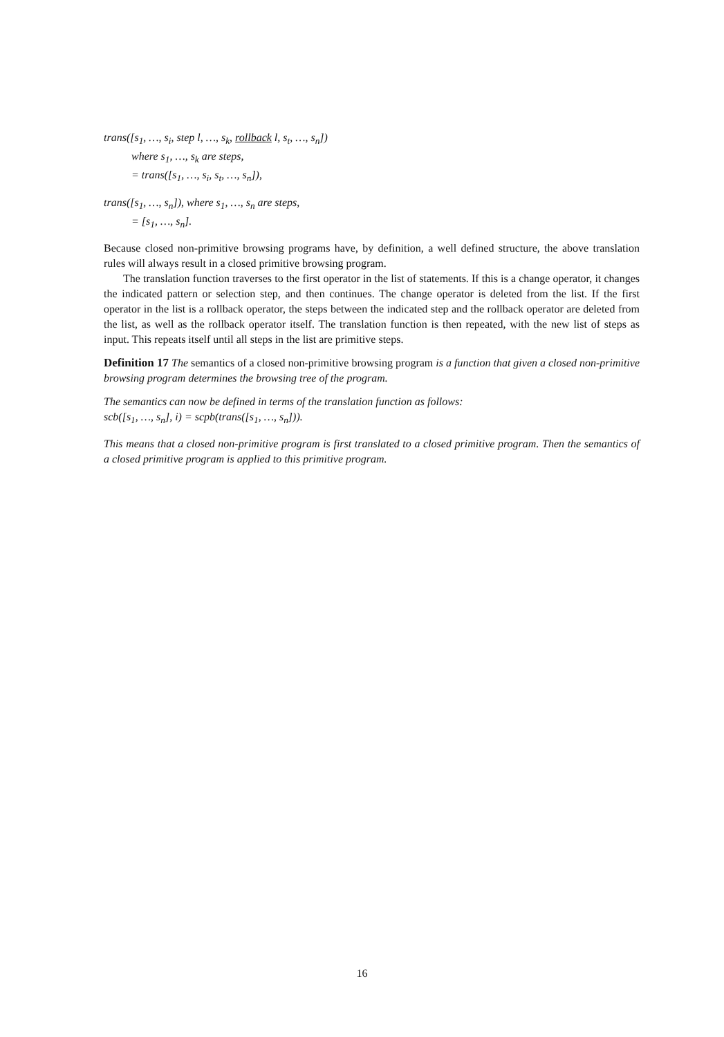trans([s<sub>1</sub>, …, s<sub>i</sub>, step l, …, s<sub>k</sub>, rollback l, s<sub>t</sub>, …, s<sub>n</sub>])
where s<sub>1</sub>, …, s<sub>k</sub> are steps,
= trans([s<sub>1</sub>, …, s<sub>i</sub>, s<sub>t</sub>, …, s<sub>n</sub>]),
trans([s<sub>1</sub>, …, s<sub>n</sub>]), where s<sub>1</sub>, …, s<sub>n</sub> are steps,
= [s<sub>1</sub>, …, s<sub>n</sub>].
Because closed non-primitive browsing programs have, by definition, a well defined structure, the above translation rules will always result in a closed primitive browsing program.
The translation function traverses to the first operator in the list of statements. If this is a change operator, it changes the indicated pattern or selection step, and then continues. The change operator is deleted from the list. If the first operator in the list is a rollback operator, the steps between the indicated step and the rollback operator are deleted from the list, as well as the rollback operator itself. The translation function is then repeated, with the new list of steps as input. This repeats itself until all steps in the list are primitive steps.
Definition 17 The semantics of a closed non-primitive browsing program is a function that given a closed non-primitive browsing program determines the browsing tree of the program.
The semantics can now be defined in terms of the translation function as follows:
scb([s<sub>1</sub>, …, s<sub>n</sub>], i) = scpb(trans([s<sub>1</sub>, …, s<sub>n</sub>])).
This means that a closed non-primitive program is first translated to a closed primitive program. Then the semantics of a closed primitive program is applied to this primitive program.
16